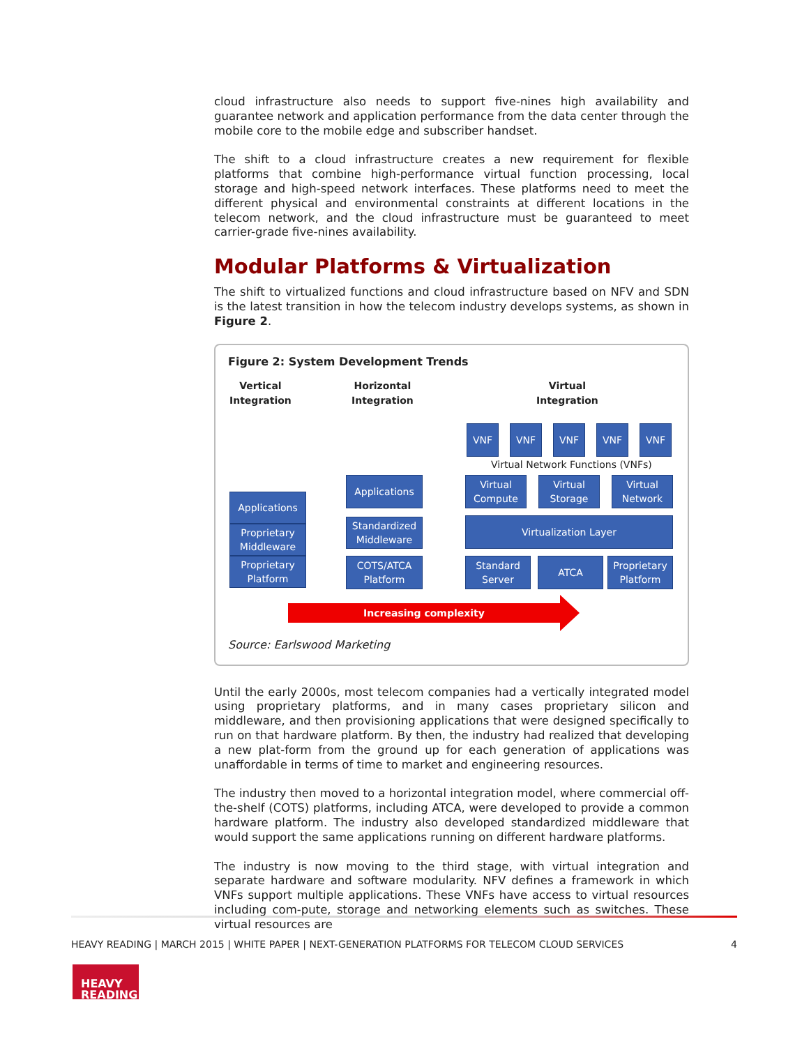cloud infrastructure also needs to support five-nines high availability and guarantee network and application performance from the data center through the mobile core to the mobile edge and subscriber handset.
The shift to a cloud infrastructure creates a new requirement for flexible platforms that combine high-performance virtual function processing, local storage and high-speed network interfaces. These platforms need to meet the different physical and environmental constraints at different locations in the telecom network, and the cloud infrastructure must be guaranteed to meet carrier-grade five-nines availability.
Modular Platforms & Virtualization
The shift to virtualized functions and cloud infrastructure based on NFV and SDN is the latest transition in how the telecom industry develops systems, as shown in Figure 2.
Figure 2: System Development Trends
Vertical
Integration
Horizontal
Integration
Virtual
Integration
VNF VNF VNF VNF VNF
Virtual Network Functions (VNFs)
Applications
Proprietary
Middleware
Proprietary
Platform
Applications
Standardized
Middleware
COTS/ATCA
Platform
Virtual
Compute
Virtual
Storage
Virtual
Network
Virtualization Layer
Standard
Server
ATCA
Proprietary
Platform
Increasing complexity
Source: Earlswood Marketing
Until the early 2000s, most telecom companies had a vertically integrated model using proprietary platforms, and in many cases proprietary silicon and middleware, and then provisioning applications that were designed specifically to run on that hardware platform. By then, the industry had realized that developing a new plat-form from the ground up for each generation of applications was unaffordable in terms of time to market and engineering resources.
The industry then moved to a horizontal integration model, where commercial off-the-shelf (COTS) platforms, including ATCA, were developed to provide a common hardware platform. The industry also developed standardized middleware that would support the same applications running on different hardware platforms.
The industry is now moving to the third stage, with virtual integration and separate hardware and software modularity. NFV defines a framework in which VNFs support multiple applications. These VNFs have access to virtual resources including com-pute, storage and networking elements such as switches. These virtual resources are
HEAVY READING | MARCH 2015 | WHITE PAPER | NEXT-GENERATION PLATFORMS FOR TELECOM CLOUD SERVICES 4
HEAVY
READING